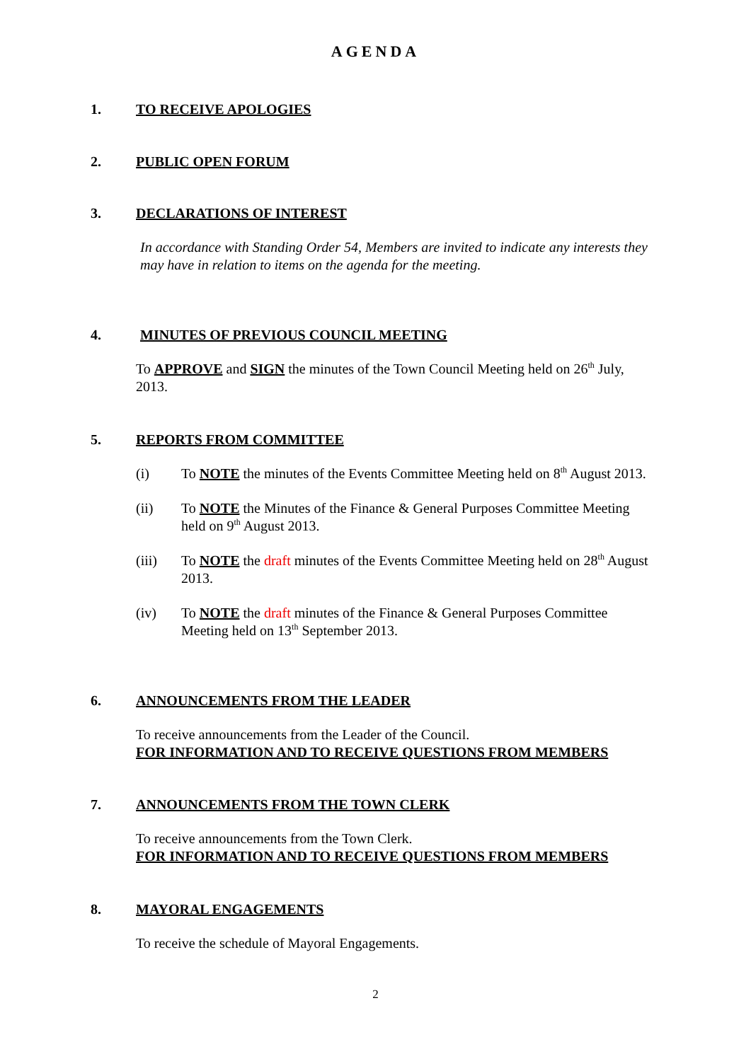AGENDA
1. TO RECEIVE APOLOGIES
2. PUBLIC OPEN FORUM
3. DECLARATIONS OF INTEREST
In accordance with Standing Order 54, Members are invited to indicate any interests they may have in relation to items on the agenda for the meeting.
4. MINUTES OF PREVIOUS COUNCIL MEETING
To APPROVE and SIGN the minutes of the Town Council Meeting held on 26<sup>th</sup> July, 2013.
5. REPORTS FROM COMMITTEE
(i) To NOTE the minutes of the Events Committee Meeting held on 8<sup>th</sup> August 2013.
(ii) To NOTE the Minutes of the Finance & General Purposes Committee Meeting held on 9<sup>th</sup> August 2013.
(iii) To NOTE the draft minutes of the Events Committee Meeting held on 28<sup>th</sup> August 2013.
(iv) To NOTE the draft minutes of the Finance & General Purposes Committee Meeting held on 13<sup>th</sup> September 2013.
6. ANNOUNCEMENTS FROM THE LEADER
To receive announcements from the Leader of the Council.
FOR INFORMATION AND TO RECEIVE QUESTIONS FROM MEMBERS
7. ANNOUNCEMENTS FROM THE TOWN CLERK
To receive announcements from the Town Clerk.
FOR INFORMATION AND TO RECEIVE QUESTIONS FROM MEMBERS
8. MAYORAL ENGAGEMENTS
To receive the schedule of Mayoral Engagements.
2